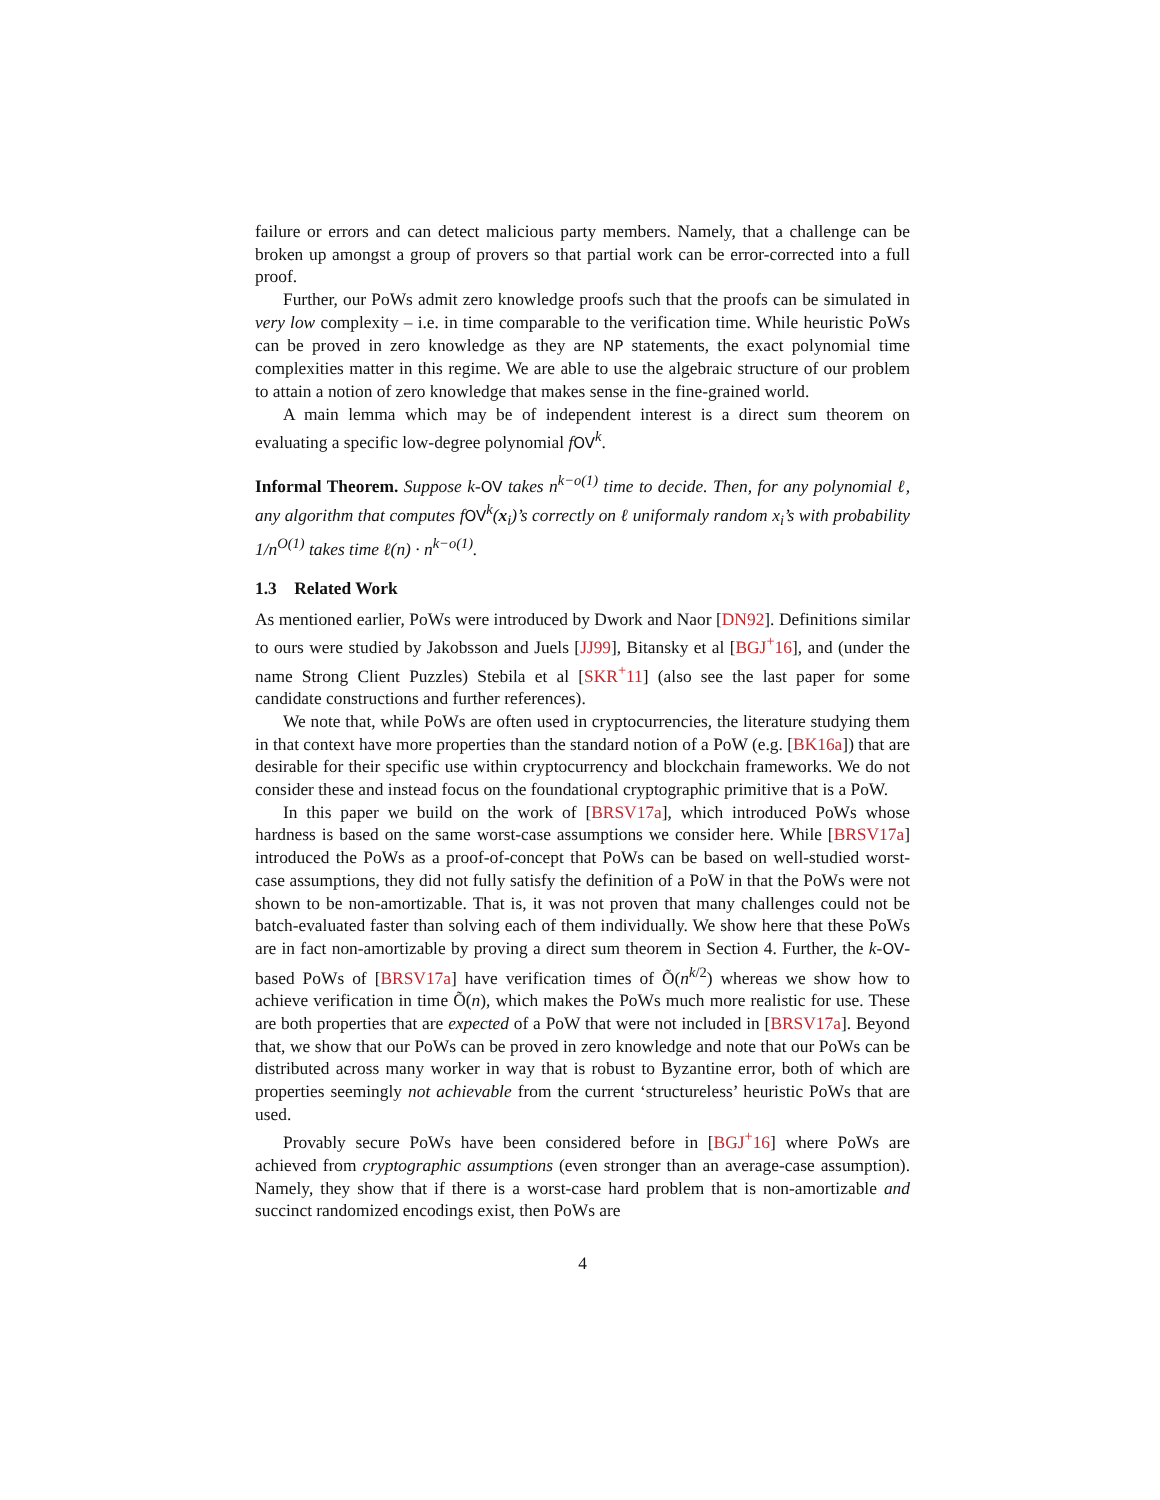failure or errors and can detect malicious party members. Namely, that a challenge can be broken up amongst a group of provers so that partial work can be error-corrected into a full proof.
Further, our PoWs admit zero knowledge proofs such that the proofs can be simulated in very low complexity – i.e. in time comparable to the verification time. While heuristic PoWs can be proved in zero knowledge as they are NP statements, the exact polynomial time complexities matter in this regime. We are able to use the algebraic structure of our problem to attain a notion of zero knowledge that makes sense in the fine-grained world.
A main lemma which may be of independent interest is a direct sum theorem on evaluating a specific low-degree polynomial fOV<sup>k</sup>.
Informal Theorem. Suppose k-OV takes n<sup>k−o(1)</sup> time to decide. Then, for any polynomial ℓ, any algorithm that computes fOV<sup>k</sup>(x<sub>i</sub>)’s correctly on ℓ uniformaly random x<sub>i</sub>’s with probability 1/n<sup>O(1)</sup> takes time ℓ(n) · n<sup>k−o(1)</sup>.
1.3 Related Work
As mentioned earlier, PoWs were introduced by Dwork and Naor [DN92]. Definitions similar to ours were studied by Jakobsson and Juels [JJ99], Bitansky et al [BGJ<sup>+</sup>16], and (under the name Strong Client Puzzles) Stebila et al [SKR<sup>+</sup>11] (also see the last paper for some candidate constructions and further references).
We note that, while PoWs are often used in cryptocurrencies, the literature studying them in that context have more properties than the standard notion of a PoW (e.g. [BK16a]) that are desirable for their specific use within cryptocurrency and blockchain frameworks. We do not consider these and instead focus on the foundational cryptographic primitive that is a PoW.
In this paper we build on the work of [BRSV17a], which introduced PoWs whose hardness is based on the same worst-case assumptions we consider here. While [BRSV17a] introduced the PoWs as a proof-of-concept that PoWs can be based on well-studied worst-case assumptions, they did not fully satisfy the definition of a PoW in that the PoWs were not shown to be non-amortizable. That is, it was not proven that many challenges could not be batch-evaluated faster than solving each of them individually. We show here that these PoWs are in fact non-amortizable by proving a direct sum theorem in Section 4. Further, the k-OV-based PoWs of [BRSV17a] have verification times of Õ(n<sup>k/2</sup>) whereas we show how to achieve verification in time Õ(n), which makes the PoWs much more realistic for use. These are both properties that are expected of a PoW that were not included in [BRSV17a]. Beyond that, we show that our PoWs can be proved in zero knowledge and note that our PoWs can be distributed across many worker in way that is robust to Byzantine error, both of which are properties seemingly not achievable from the current ‘structureless’ heuristic PoWs that are used.
Provably secure PoWs have been considered before in [BGJ<sup>+</sup>16] where PoWs are achieved from cryptographic assumptions (even stronger than an average-case assumption). Namely, they show that if there is a worst-case hard problem that is non-amortizable and succinct randomized encodings exist, then PoWs are
4